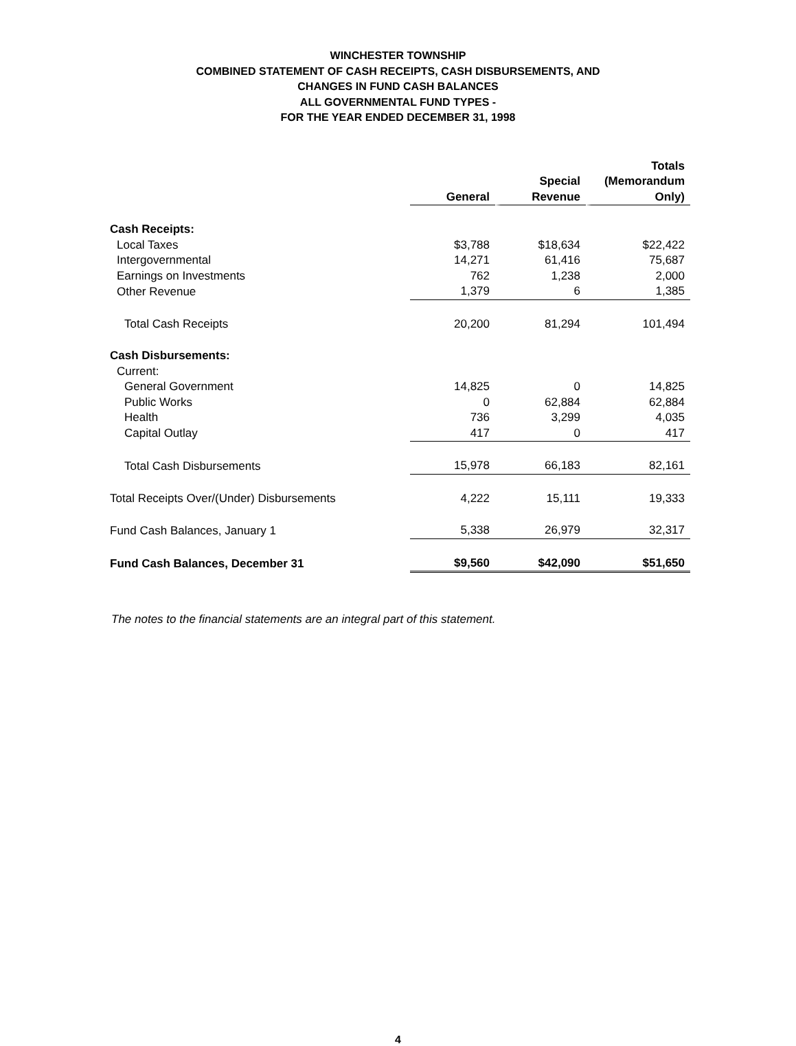WINCHESTER TOWNSHIP
COMBINED STATEMENT OF CASH RECEIPTS, CASH DISBURSEMENTS, AND
CHANGES IN FUND CASH BALANCES
ALL GOVERNMENTAL FUND TYPES -
FOR THE YEAR ENDED DECEMBER 31, 1998
| | General | Special Revenue | Totals (Memorandum Only) |
| Cash Receipts: | | | |
| Local Taxes | $3,788 | $18,634 | $22,422 |
| Intergovernmental | 14,271 | 61,416 | 75,687 |
| Earnings on Investments | 762 | 1,238 | 2,000 |
| Other Revenue | 1,379 | 6 | 1,385 |
| Total Cash Receipts | 20,200 | 81,294 | 101,494 |
| Cash Disbursements: | | | |
| Current: | | | |
| General Government | 14,825 | 0 | 14,825 |
| Public Works | 0 | 62,884 | 62,884 |
| Health | 736 | 3,299 | 4,035 |
| Capital Outlay | 417 | 0 | 417 |
| Total Cash Disbursements | 15,978 | 66,183 | 82,161 |
| Total Receipts Over/(Under) Disbursements | 4,222 | 15,111 | 19,333 |
| Fund Cash Balances, January 1 | 5,338 | 26,979 | 32,317 |
| Fund Cash Balances, December 31 | $9,560 | $42,090 | $51,650 |
The notes to the financial statements are an integral part of this statement.
4